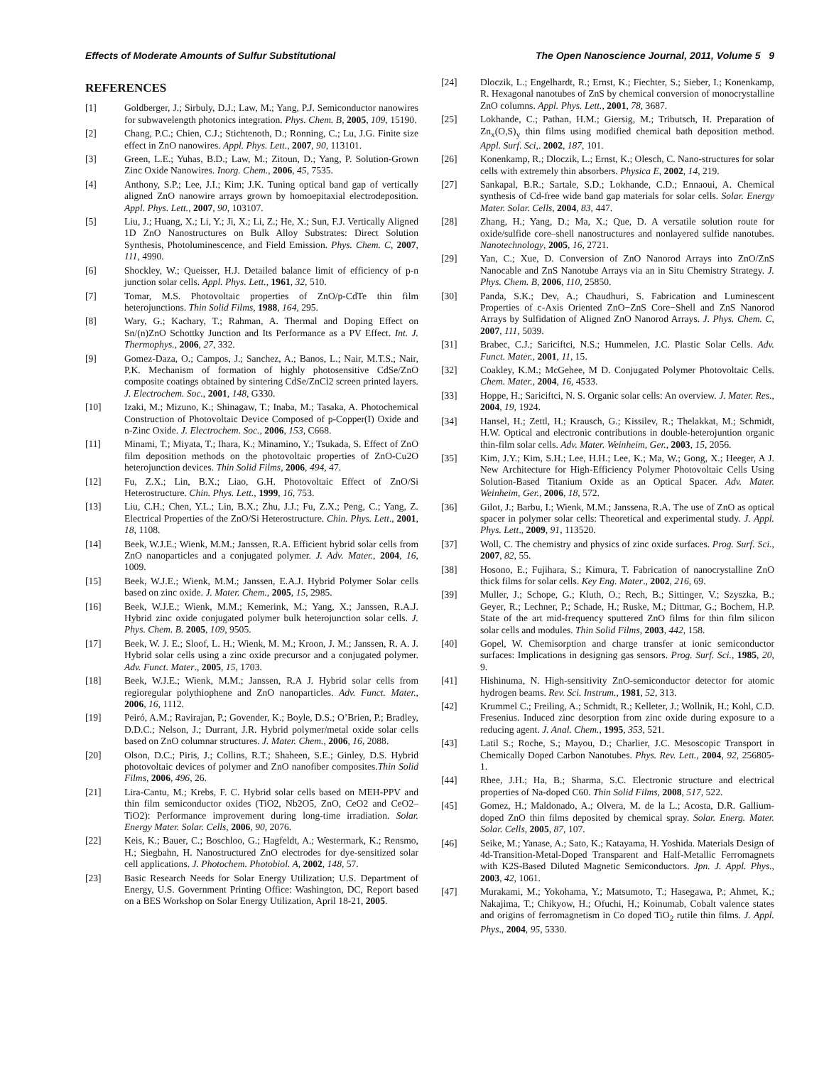Effects of Moderate Amounts of Sulfur Substitutional The Open Nanoscience Journal, 2011, Volume 5 9
REFERENCES
[1] Goldberger, J.; Sirbuly, D.J.; Law, M.; Yang, P.J. Semiconductor nanowires for subwavelength photonics integration. Phys. Chem. B, 2005, 109, 15190.
[2] Chang, P.C.; Chien, C.J.; Stichtenoth, D.; Ronning, C.; Lu, J.G. Finite size effect in ZnO nanowires. Appl. Phys. Lett., 2007, 90, 113101.
[3] Green, L.E.; Yuhas, B.D.; Law, M.; Zitoun, D.; Yang, P. Solution-Grown Zinc Oxide Nanowires. Inorg. Chem., 2006, 45, 7535.
[4] Anthony, S.P.; Lee, J.I.; Kim; J.K. Tuning optical band gap of vertically aligned ZnO nanowire arrays grown by homoepitaxial electrodeposition. Appl. Phys. Lett., 2007, 90, 103107.
[5] Liu, J.; Huang, X.; Li, Y.; Ji, X.; Li, Z.; He, X.; Sun, F.J. Vertically Aligned 1D ZnO Nanostructures on Bulk Alloy Substrates: Direct Solution Synthesis, Photoluminescence, and Field Emission. Phys. Chem. C, 2007, 111, 4990.
[6] Shockley, W.; Queisser, H.J. Detailed balance limit of efficiency of p-n junction solar cells. Appl. Phys. Lett., 1961, 32, 510.
[7] Tomar, M.S. Photovoltaic properties of ZnO/p-CdTe thin film heterojunctions. Thin Solid Films, 1988, 164, 295.
[8] Wary, G.; Kachary, T.; Rahman, A. Thermal and Doping Effect on Sn/(n)ZnO Schottky Junction and Its Performance as a PV Effect. Int. J. Thermophys., 2006, 27, 332.
[9] Gomez-Daza, O.; Campos, J.; Sanchez, A.; Banos, L.; Nair, M.T.S.; Nair, P.K. Mechanism of formation of highly photosensitive CdSe/ZnO composite coatings obtained by sintering CdSe/ZnCl2 screen printed layers. J. Electrochem. Soc., 2001, 148, G330.
[10] Izaki, M.; Mizuno, K.; Shinagaw, T.; Inaba, M.; Tasaka, A. Photochemical Construction of Photovoltaic Device Composed of p-Copper(I) Oxide and n-Zinc Oxide. J. Electrochem. Soc., 2006, 153, C668.
[11] Minami, T.; Miyata, T.; Ihara, K.; Minamino, Y.; Tsukada, S. Effect of ZnO film deposition methods on the photovoltaic properties of ZnO-Cu2O heterojunction devices. Thin Solid Films, 2006, 494, 47.
[12] Fu, Z.X.; Lin, B.X.; Liao, G.H. Photovoltaic Effect of ZnO/Si Heterostructure. Chin. Phys. Lett., 1999, 16, 753.
[13] Liu, C.H.; Chen, Y.L.; Lin, B.X.; Zhu, J.J.; Fu, Z.X.; Peng, C.; Yang, Z. Electrical Properties of the ZnO/Si Heterostructure. Chin. Phys. Lett., 2001, 18, 1108.
[14] Beek, W.J.E.; Wienk, M.M.; Janssen, R.A. Efficient hybrid solar cells from ZnO nanoparticles and a conjugated polymer. J. Adv. Mater., 2004, 16, 1009.
[15] Beek, W.J.E.; Wienk, M.M.; Janssen, E.A.J. Hybrid Polymer Solar cells based on zinc oxide. J. Mater. Chem., 2005, 15, 2985.
[16] Beek, W.J.E.; Wienk, M.M.; Kemerink, M.; Yang, X.; Janssen, R.A.J. Hybrid zinc oxide conjugated polymer bulk heterojunction solar cells. J. Phys. Chem. B. 2005, 109, 9505.
[17] Beek, W. J. E.; Sloof, L. H.; Wienk, M. M.; Kroon, J. M.; Janssen, R. A. J. Hybrid solar cells using a zinc oxide precursor and a conjugated polymer. Adv. Funct. Mater., 2005, 15, 1703.
[18] Beek, W.J.E.; Wienk, M.M.; Janssen, R.A J. Hybrid solar cells from regioregular polythiophene and ZnO nanoparticles. Adv. Funct. Mater., 2006, 16, 1112.
[19] Peiró, A.M.; Ravirajan, P.; Govender, K.; Boyle, D.S.; O’Brien, P.; Bradley, D.D.C.; Nelson, J.; Durrant, J.R. Hybrid polymer/metal oxide solar cells based on ZnO columnar structures. J. Mater. Chem., 2006, 16, 2088.
[20] Olson, D.C.; Piris, J.; Collins, R.T.; Shaheen, S.E.; Ginley, D.S. Hybrid photovoltaic devices of polymer and ZnO nanofiber composites.Thin Solid Films, 2006, 496, 26.
[21] Lira-Cantu, M.; Krebs, F. C. Hybrid solar cells based on MEH-PPV and thin film semiconductor oxides (TiO2, Nb2O5, ZnO, CeO2 and CeO2–TiO2): Performance improvement during long-time irradiation. Solar. Energy Mater. Solar. Cells, 2006, 90, 2076.
[22] Keis, K.; Bauer, C.; Boschloo, G.; Hagfeldt, A.; Westermark, K.; Rensmo, H.; Siegbahn, H. Nanostructured ZnO electrodes for dye-sensitized solar cell applications. J. Photochem. Photobiol. A, 2002, 148, 57.
[23] Basic Research Needs for Solar Energy Utilization; U.S. Department of Energy, U.S. Government Printing Office: Washington, DC, Report based on a BES Workshop on Solar Energy Utilization, April 18-21, 2005.
[24] Dloczik, L.; Engelhardt, R.; Ernst, K.; Fiechter, S.; Sieber, I.; Konenkamp, R. Hexagonal nanotubes of ZnS by chemical conversion of monocrystalline ZnO columns. Appl. Phys. Lett., 2001, 78, 3687.
[25] Lokhande, C.; Pathan, H.M.; Giersig, M.; Tributsch, H. Preparation of Zn<sub>x</sub>(O,S)<sub>y</sub> thin films using modified chemical bath deposition method. Appl. Surf. Sci,. 2002, 187, 101.
[26] Konenkamp, R.; Dloczik, L.; Ernst, K.; Olesch, C. Nano-structures for solar cells with extremely thin absorbers. Physica E, 2002, 14, 219.
[27] Sankapal, B.R.; Sartale, S.D.; Lokhande, C.D.; Ennaoui, A. Chemical synthesis of Cd-free wide band gap materials for solar cells. Solar. Energy Mater. Solar. Cells, 2004, 83, 447.
[28] Zhang, H.; Yang, D.; Ma, X.; Que, D. A versatile solution route for oxide/sulfide core–shell nanostructures and nonlayered sulfide nanotubes. Nanotechnology, 2005, 16, 2721.
[29] Yan, C.; Xue, D. Conversion of ZnO Nanorod Arrays into ZnO/ZnS Nanocable and ZnS Nanotube Arrays via an in Situ Chemistry Strategy. J. Phys. Chem. B, 2006, 110, 25850.
[30] Panda, S.K.; Dev, A.; Chaudhuri, S. Fabrication and Luminescent Properties of c-Axis Oriented ZnO−ZnS Core−Shell and ZnS Nanorod Arrays by Sulfidation of Aligned ZnO Nanorod Arrays. J. Phys. Chem. C, 2007, 111, 5039.
[31] Brabec, C.J.; Sariciftci, N.S.; Hummelen, J.C. Plastic Solar Cells. Adv. Funct. Mater., 2001, 11, 15.
[32] Coakley, K.M.; McGehee, M D. Conjugated Polymer Photovoltaic Cells. Chem. Mater., 2004, 16, 4533.
[33] Hoppe, H.; Sariciftci, N. S. Organic solar cells: An overview. J. Mater. Res., 2004, 19, 1924.
[34] Hansel, H.; Zettl, H.; Krausch, G.; Kissilev, R.; Thelakkat, M.; Schmidt, H.W. Optical and electronic contributions in double-heterojuntion organic thin-film solar cells. Adv. Mater. Weinheim, Ger., 2003, 15, 2056.
[35] Kim, J.Y.; Kim, S.H.; Lee, H.H.; Lee, K.; Ma, W.; Gong, X.; Heeger, A J. New Architecture for High-Efficiency Polymer Photovoltaic Cells Using Solution-Based Titanium Oxide as an Optical Spacer. Adv. Mater. Weinheim, Ger., 2006, 18, 572.
[36] Gilot, J.; Barbu, I.; Wienk, M.M.; Janssena, R.A. The use of ZnO as optical spacer in polymer solar cells: Theoretical and experimental study. J. Appl. Phys. Lett., 2009, 91, 113520.
[37] Woll, C. The chemistry and physics of zinc oxide surfaces. Prog. Surf. Sci., 2007, 82, 55.
[38] Hosono, E.; Fujihara, S.; Kimura, T. Fabrication of nanocrystalline ZnO thick films for solar cells. Key Eng. Mater., 2002, 216, 69.
[39] Muller, J.; Schope, G.; Kluth, O.; Rech, B.; Sittinger, V.; Szyszka, B.; Geyer, R.; Lechner, P.; Schade, H.; Ruske, M.; Dittmar, G.; Bochem, H.P. State of the art mid-frequency sputtered ZnO films for thin film silicon solar cells and modules. Thin Solid Films, 2003, 442, 158.
[40] Gopel, W. Chemisorption and charge transfer at ionic semiconductor surfaces: Implications in designing gas sensors. Prog. Surf. Sci., 1985, 20, 9.
[41] Hishinuma, N. High-sensitivity ZnO-semiconductor detector for atomic hydrogen beams. Rev. Sci. Instrum., 1981, 52, 313.
[42] Krummel C.; Freiling, A.; Schmidt, R.; Kelleter, J.; Wollnik, H.; Kohl, C.D. Fresenius. Induced zinc desorption from zinc oxide during exposure to a reducing agent. J. Anal. Chem., 1995, 353, 521.
[43] Latil S.; Roche, S.; Mayou, D.; Charlier, J.C. Mesoscopic Transport in Chemically Doped Carbon Nanotubes. Phys. Rev. Lett., 2004, 92, 256805-1.
[44] Rhee, J.H.; Ha, B.; Sharma, S.C. Electronic structure and electrical properties of Na-doped C60. Thin Solid Films, 2008, 517, 522.
[45] Gomez, H.; Maldonado, A.; Olvera, M. de la L.; Acosta, D.R. Gallium-doped ZnO thin films deposited by chemical spray. Solar. Energ. Mater. Solar. Cells, 2005, 87, 107.
[46] Seike, M.; Yanase, A.; Sato, K.; Katayama, H. Yoshida. Materials Design of 4d-Transition-Metal-Doped Transparent and Half-Metallic Ferromagnets with K2S-Based Diluted Magnetic Semiconductors. Jpn. J. Appl. Phys., 2003, 42, 1061.
[47] Murakami, M.; Yokohama, Y.; Matsumoto, T.; Hasegawa, P.; Ahmet, K.; Nakajima, T.; Chikyow, H.; Ofuchi, H.; Koinumab, Cobalt valence states and origins of ferromagnetism in Co doped TiO<sub>2</sub> rutile thin films. J. Appl. Phys., 2004, 95, 5330.